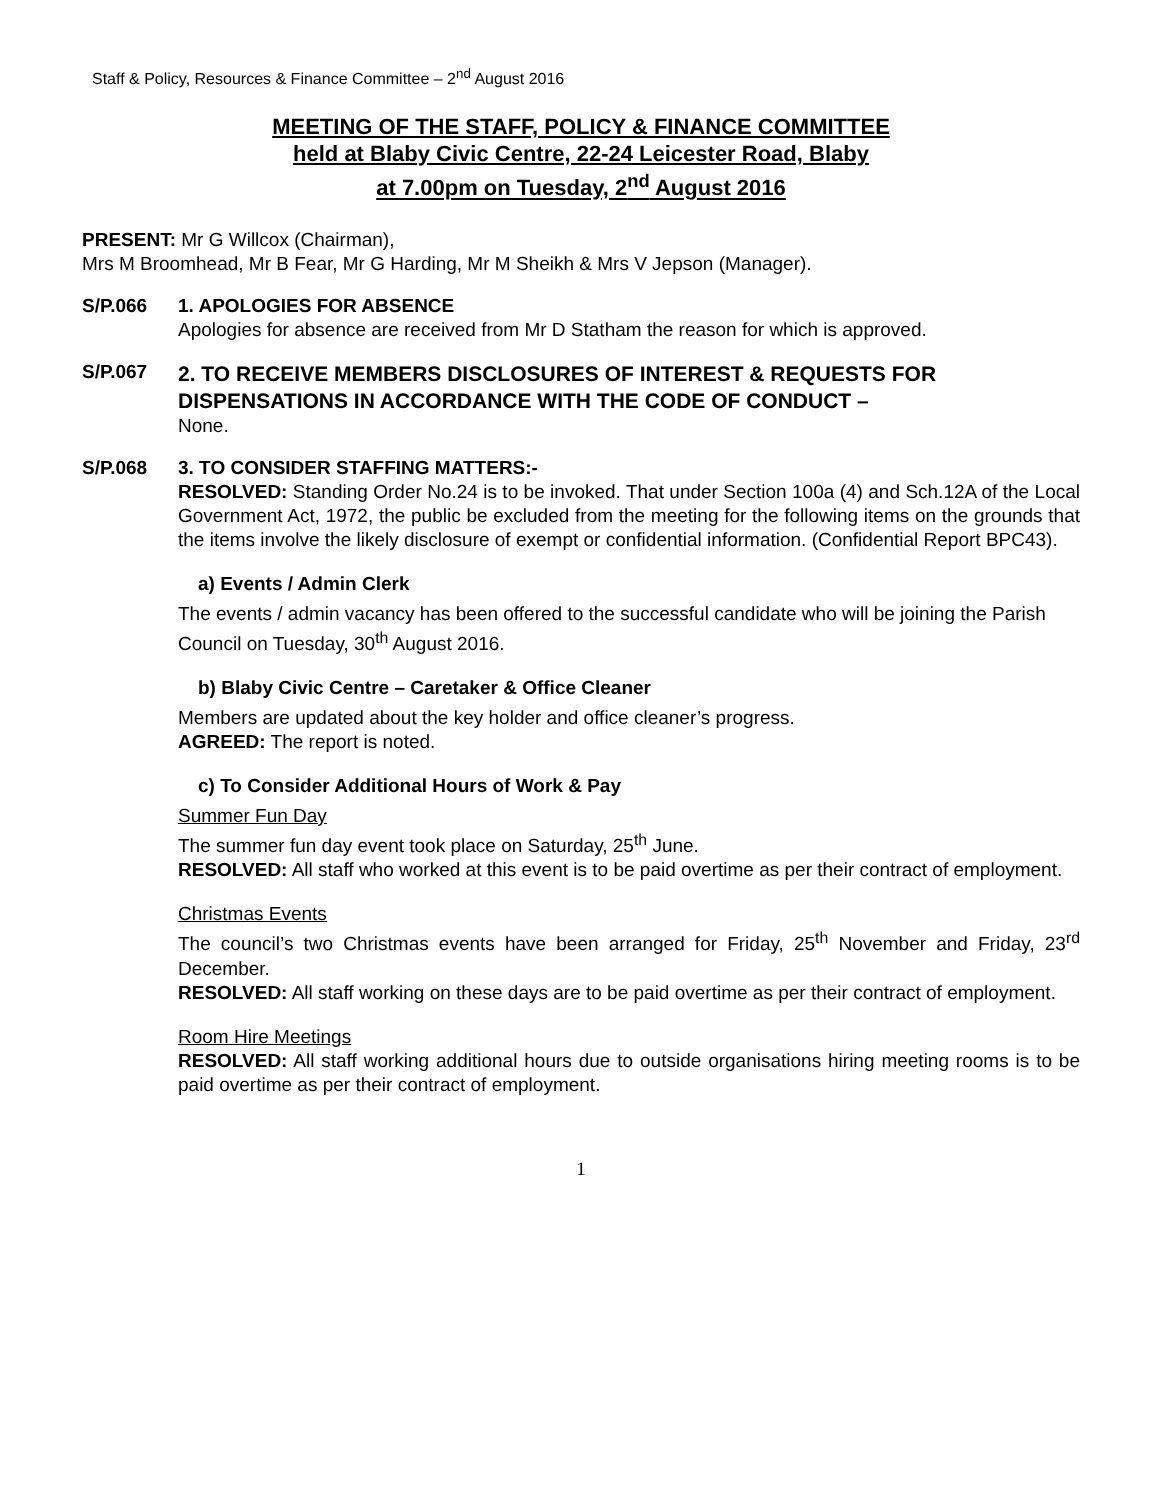Staff & Policy, Resources & Finance Committee – 2<sup>nd</sup> August 2016
MEETING OF THE STAFF, POLICY & FINANCE COMMITTEE
held at Blaby Civic Centre, 22-24 Leicester Road, Blaby
at 7.00pm on Tuesday, 2<sup>nd</sup> August 2016
PRESENT: Mr G Willcox (Chairman),
Mrs M Broomhead, Mr B Fear, Mr G Harding, Mr M Sheikh & Mrs V Jepson (Manager).
S/P.066 1. APOLOGIES FOR ABSENCE
Apologies for absence are received from Mr D Statham the reason for which is approved.
S/P.067
2. TO RECEIVE MEMBERS DISCLOSURES OF INTEREST & REQUESTS FOR DISPENSATIONS IN ACCORDANCE WITH THE CODE OF CONDUCT –
None.
S/P.068 3. TO CONSIDER STAFFING MATTERS:-
RESOLVED: Standing Order No.24 is to be invoked. That under Section 100a (4) and Sch.12A of the Local Government Act, 1972, the public be excluded from the meeting for the following items on the grounds that the items involve the likely disclosure of exempt or confidential information. (Confidential Report BPC43).
a) Events / Admin Clerk
The events / admin vacancy has been offered to the successful candidate who will be joining the Parish Council on Tuesday, 30<sup>th</sup> August 2016.
b) Blaby Civic Centre – Caretaker & Office Cleaner
Members are updated about the key holder and office cleaner’s progress.
AGREED: The report is noted.
c) To Consider Additional Hours of Work & Pay
Summer Fun Day
The summer fun day event took place on Saturday, 25<sup>th</sup> June.
RESOLVED: All staff who worked at this event is to be paid overtime as per their contract of employment.
Christmas Events
The council’s two Christmas events have been arranged for Friday, 25<sup>th</sup> November and Friday, 23<sup>rd</sup> December.
RESOLVED: All staff working on these days are to be paid overtime as per their contract of employment.
Room Hire Meetings
RESOLVED: All staff working additional hours due to outside organisations hiring meeting rooms is to be paid overtime as per their contract of employment.
1